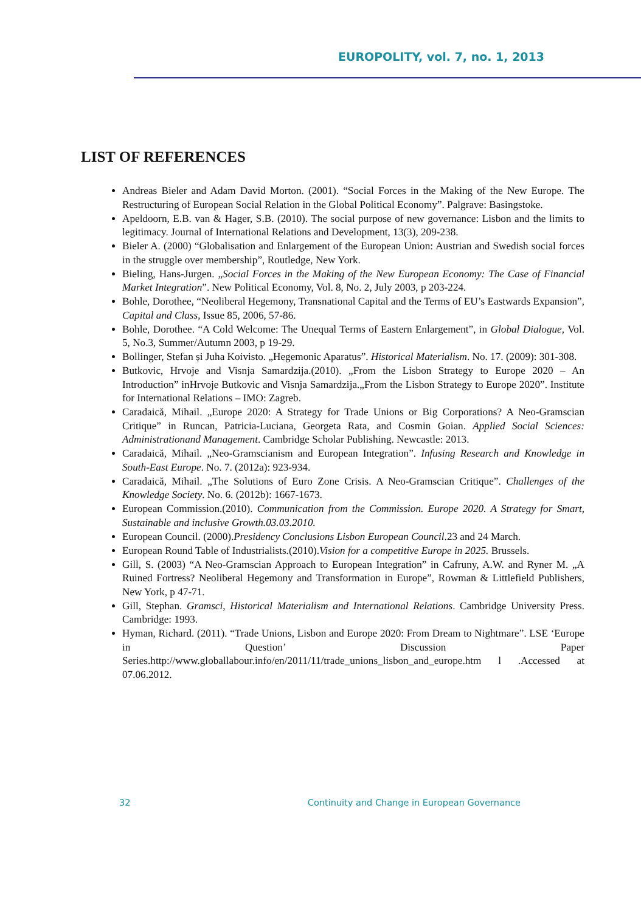EUROPOLITY, vol. 7, no. 1, 2013
LIST OF REFERENCES
Andreas Bieler and Adam David Morton. (2001). “Social Forces in the Making of the New Europe. The Restructuring of European Social Relation in the Global Political Economy”. Palgrave: Basingstoke.
Apeldoorn, E.B. van & Hager, S.B. (2010). The social purpose of new governance: Lisbon and the limits to legitimacy. Journal of International Relations and Development, 13(3), 209-238.
Bieler A. (2000) “Globalisation and Enlargement of the European Union: Austrian and Swedish social forces in the struggle over membership”, Routledge, New York.
Bieling, Hans-Jurgen. „Social Forces in the Making of the New European Economy: The Case of Financial Market Integration”. New Political Economy, Vol. 8, No. 2, July 2003, p 203-224.
Bohle, Dorothee, “Neoliberal Hegemony, Transnational Capital and the Terms of EU’s Eastwards Expansion”, Capital and Class, Issue 85, 2006, 57-86.
Bohle, Dorothee. “A Cold Welcome: The Unequal Terms of Eastern Enlargement”, in Global Dialogue, Vol. 5, No.3, Summer/Autumn 2003, p 19-29.
Bollinger, Stefan și Juha Koivisto. „Hegemonic Aparatus”. Historical Materialism. No. 17. (2009): 301-308.
Butkovic, Hrvoje and Visnja Samardzija.(2010). „From the Lisbon Strategy to Europe 2020 – An Introduction” inHrvoje Butkovic and Visnja Samardzija.„From the Lisbon Strategy to Europe 2020”. Institute for International Relations – IMO: Zagreb.
Caradaică, Mihail. „Europe 2020: A Strategy for Trade Unions or Big Corporations? A Neo-Gramscian Critique” in Runcan, Patricia-Luciana, Georgeta Rata, and Cosmin Goian. Applied Social Sciences: Administrationand Management. Cambridge Scholar Publishing. Newcastle: 2013.
Caradaică, Mihail. „Neo-Gramscianism and European Integration”. Infusing Research and Knowledge in South-East Europe. No. 7. (2012a): 923-934.
Caradaică, Mihail. „The Solutions of Euro Zone Crisis. A Neo-Gramscian Critique”. Challenges of the Knowledge Society. No. 6. (2012b): 1667-1673.
European Commission.(2010). Communication from the Commission. Europe 2020. A Strategy for Smart, Sustainable and inclusive Growth.03.03.2010.
European Council. (2000).Presidency Conclusions Lisbon European Council.23 and 24 March.
European Round Table of Industrialists.(2010).Vision for a competitive Europe in 2025. Brussels.
Gill, S. (2003) “A Neo-Gramscian Approach to European Integration” in Cafruny, A.W. and Ryner M. „A Ruined Fortress? Neoliberal Hegemony and Transformation in Europe”, Rowman & Littlefield Publishers, New York, p 47-71.
Gill, Stephan. Gramsci, Historical Materialism and International Relations. Cambridge University Press. Cambridge: 1993.
Hyman, Richard. (2011). “Trade Unions, Lisbon and Europe 2020: From Dream to Nightmare”. LSE ‘Europe in Question’ Discussion Paper Series.http://www.globallabour.info/en/2011/11/trade_unions_lisbon_and_europe.htm l .Accessed at 07.06.2012.
32 Continuity and Change in European Governance